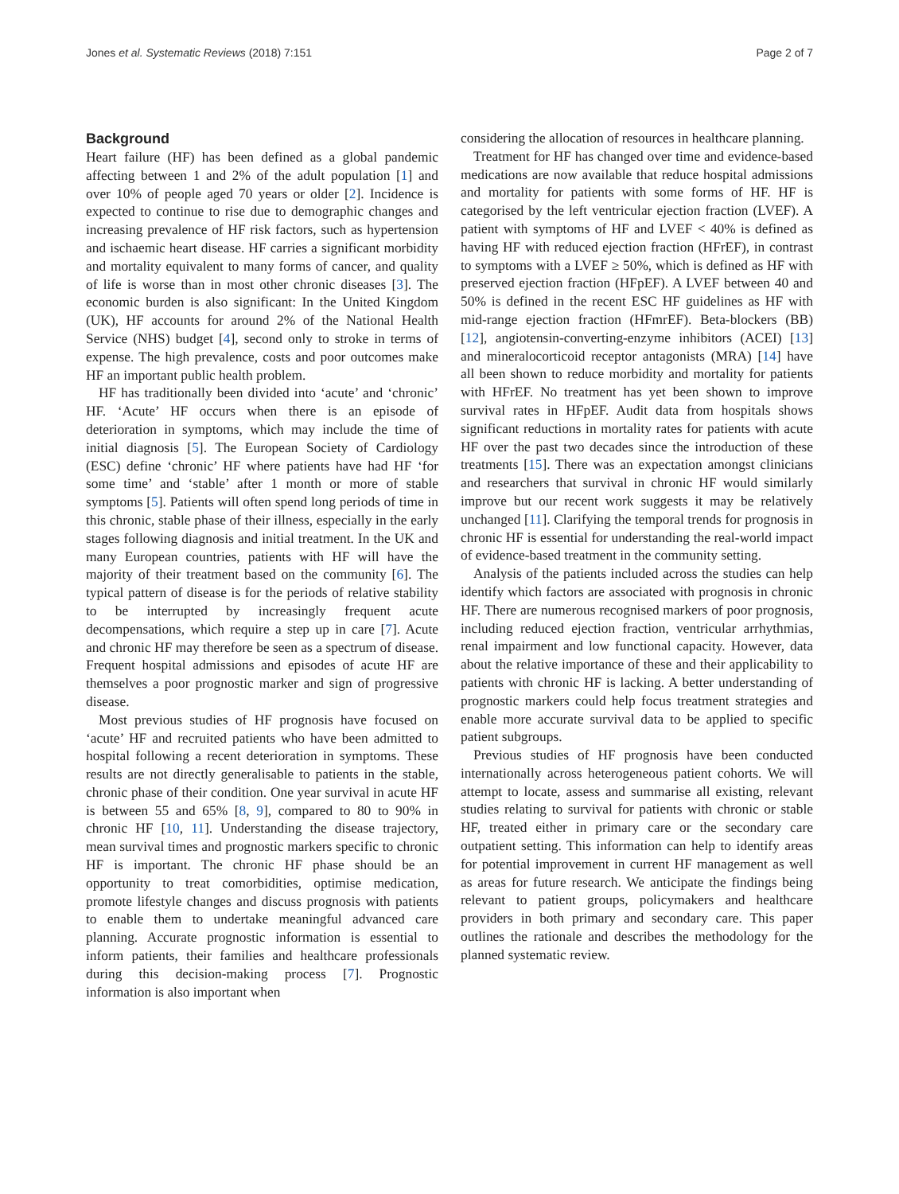Jones et al. Systematic Reviews (2018) 7:151 Page 2 of 7
Background
Heart failure (HF) has been defined as a global pandemic affecting between 1 and 2% of the adult population [1] and over 10% of people aged 70 years or older [2]. Incidence is expected to continue to rise due to demographic changes and increasing prevalence of HF risk factors, such as hypertension and ischaemic heart disease. HF carries a significant morbidity and mortality equivalent to many forms of cancer, and quality of life is worse than in most other chronic diseases [3]. The economic burden is also significant: In the United Kingdom (UK), HF accounts for around 2% of the National Health Service (NHS) budget [4], second only to stroke in terms of expense. The high prevalence, costs and poor outcomes make HF an important public health problem.
HF has traditionally been divided into ‘acute’ and ‘chronic’ HF. ‘Acute’ HF occurs when there is an episode of deterioration in symptoms, which may include the time of initial diagnosis [5]. The European Society of Cardiology (ESC) define ‘chronic’ HF where patients have had HF ‘for some time’ and ‘stable’ after 1 month or more of stable symptoms [5]. Patients will often spend long periods of time in this chronic, stable phase of their illness, especially in the early stages following diagnosis and initial treatment. In the UK and many European countries, patients with HF will have the majority of their treatment based on the community [6]. The typical pattern of disease is for the periods of relative stability to be interrupted by increasingly frequent acute decompensations, which require a step up in care [7]. Acute and chronic HF may therefore be seen as a spectrum of disease. Frequent hospital admissions and episodes of acute HF are themselves a poor prognostic marker and sign of progressive disease.
Most previous studies of HF prognosis have focused on ‘acute’ HF and recruited patients who have been admitted to hospital following a recent deterioration in symptoms. These results are not directly generalisable to patients in the stable, chronic phase of their condition. One year survival in acute HF is between 55 and 65% [8, 9], compared to 80 to 90% in chronic HF [10, 11]. Understanding the disease trajectory, mean survival times and prognostic markers specific to chronic HF is important. The chronic HF phase should be an opportunity to treat comorbidities, optimise medication, promote lifestyle changes and discuss prognosis with patients to enable them to undertake meaningful advanced care planning. Accurate prognostic information is essential to inform patients, their families and healthcare professionals during this decision-making process [7]. Prognostic information is also important when
considering the allocation of resources in healthcare planning.
Treatment for HF has changed over time and evidence-based medications are now available that reduce hospital admissions and mortality for patients with some forms of HF. HF is categorised by the left ventricular ejection fraction (LVEF). A patient with symptoms of HF and LVEF < 40% is defined as having HF with reduced ejection fraction (HFrEF), in contrast to symptoms with a LVEF ≥ 50%, which is defined as HF with preserved ejection fraction (HFpEF). A LVEF between 40 and 50% is defined in the recent ESC HF guidelines as HF with mid-range ejection fraction (HFmrEF). Beta-blockers (BB) [12], angiotensin-converting-enzyme inhibitors (ACEI) [13] and mineralocorticoid receptor antagonists (MRA) [14] have all been shown to reduce morbidity and mortality for patients with HFrEF. No treatment has yet been shown to improve survival rates in HFpEF. Audit data from hospitals shows significant reductions in mortality rates for patients with acute HF over the past two decades since the introduction of these treatments [15]. There was an expectation amongst clinicians and researchers that survival in chronic HF would similarly improve but our recent work suggests it may be relatively unchanged [11]. Clarifying the temporal trends for prognosis in chronic HF is essential for understanding the real-world impact of evidence-based treatment in the community setting.
Analysis of the patients included across the studies can help identify which factors are associated with prognosis in chronic HF. There are numerous recognised markers of poor prognosis, including reduced ejection fraction, ventricular arrhythmias, renal impairment and low functional capacity. However, data about the relative importance of these and their applicability to patients with chronic HF is lacking. A better understanding of prognostic markers could help focus treatment strategies and enable more accurate survival data to be applied to specific patient subgroups.
Previous studies of HF prognosis have been conducted internationally across heterogeneous patient cohorts. We will attempt to locate, assess and summarise all existing, relevant studies relating to survival for patients with chronic or stable HF, treated either in primary care or the secondary care outpatient setting. This information can help to identify areas for potential improvement in current HF management as well as areas for future research. We anticipate the findings being relevant to patient groups, policymakers and healthcare providers in both primary and secondary care. This paper outlines the rationale and describes the methodology for the planned systematic review.